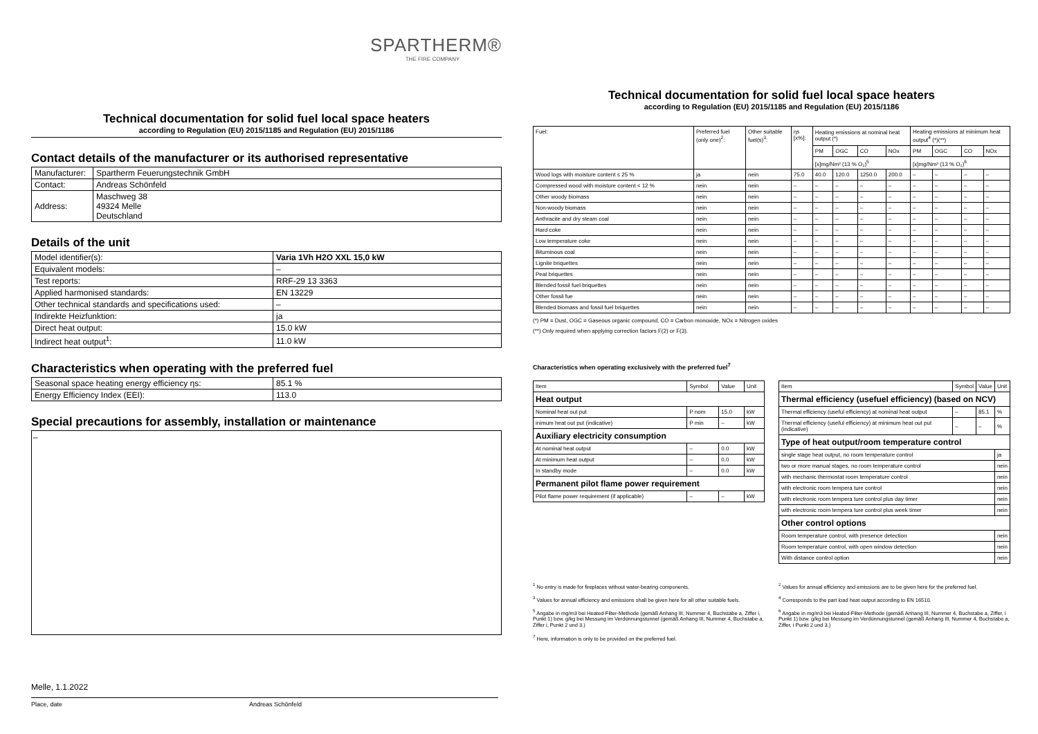SPARTHERM®
THE FIRE COMPANY
Technical documentation for solid fuel local space heaters
according to Regulation (EU) 2015/1185 and Regulation (EU) 2015/1186
Contact details of the manufacturer or its authorised representative
| Manufacturer: | Spartherm Feuerungstechnik GmbH |
| Contact: | Andreas Schönfeld |
| Address: | Maschweg 38 49324 Melle Deutschland |
Details of the unit
| Model identifier(s): | Varia 1Vh H2O XXL 15,0 kW |
| Equivalent models: | – |
| Test reports: | RRF-29 13 3363 |
| Applied harmonised standards: | EN 13229 |
| Other technical standards and specifications used: | – |
| Indirekte Heizfunktion: | ja |
| Direct heat output: | 15.0 kW |
| Indirect heat output<sup>1</sup>: | 11.0 kW |
Characteristics when operating with the preferred fuel
| Seasonal space heating energy efficiency ηs: | 85.1 % |
| Energy Efficiency Index (EEI): | 113.0 |
Special precautions for assembly, installation or maintenance
–
Melle, 1.1.2022
Place, date Andreas Schönfeld
Technical documentation for solid fuel local space heaters
according to Regulation (EU) 2015/1185 and Regulation (EU) 2015/1186
| Fuel: | Preferred fuel (only one)<sup>2</sup>: | Other suitable fuel(s)<sup>3</sup>: | ηs [x%]: | Heating emissions at nominal heat output (*) | | | | Heating emissions at minimum heat output<sup>4</sup> (*)(**) | | | |
| | | | | PM | OGC | CO | NOx | PM | OGC | CO | NOx |
| | | | | [x]mg/Nm³ (13 % O₂)<sup>5</sup> | | | | [x]mg/Nm³ (13 % O₂)<sup>6</sup> | | | |
| Wood logs with moisture content ≤ 25 % | ja | nein | 75.0 | 40.0 | 120.0 | 1250.0 | 200.0 | – | – | – | – |
| Compressed wood with moisture content < 12 % | nein | nein | – | – | – | – | – | – | – | – | – |
| Other woody biomass | nein | nein | – | – | – | – | – | – | – | – | – |
| Non-woody biomass | nein | nein | – | – | – | – | – | – | – | – | – |
| Anthracite and dry steam coal | nein | nein | – | – | – | – | – | – | – | – | – |
| Hard coke | nein | nein | – | – | – | – | – | – | – | – | – |
| Low temperature coke | nein | nein | – | – | – | – | – | – | – | – | – |
| Bituminous coal | nein | nein | – | – | – | – | – | – | – | – | – |
| Lignite briquettes | nein | nein | – | – | – | – | – | – | – | – | – |
| Peat briquettes | nein | nein | – | – | – | – | – | – | – | – | – |
| Blended fossil fuel briquettes | nein | nein | – | – | – | – | – | – | – | – | – |
| Other fossil fue | nein | nein | – | – | – | – | – | – | – | – | – |
| Blended biomass and fossil fuel briquettes | nein | nein | – | – | – | – | – | – | – | – | – |
(*) PM = Dust, OGC = Gaseous organic compound, CO = Carbon monoxide, NOx = Nitrogen oxides
(**) Only required when applying correction factors F(2) or F(3).
Characteristics when operating exclusively with the preferred fuel<sup>7</sup>
| Item | Symbol | Value | Unit |
| Heat output | | | |
| Nominal heat out put | P nom | 15.0 | kW |
| inimum heat out put (indicative) | P min | – | kW |
| Auxiliary electricity consumption | | | |
| At nominal heat output | – | 0.0 | kW |
| At minimum heat output | – | 0.0 | kW |
| In standby mode | – | 0.0 | kW |
| Permanent pilot flame power requirement | | | |
| Pilot flame power requirement (if applicable) | – | – | kW |
| Item | Symbol | Value | Unit |
| Thermal efficiency (usefuel efficiency) (based on NCV) | | | |
| Thermal efficiency (useful efficiency) at nominal heat output | – | 85.1 | % |
| Thermal efficiency (useful efficiency) at minimum heat out put (indicative) | – | – | % |
| Type of heat output/room temperature control | | | |
| single stage heat output, no room temperature control | | | ja |
| two or more manual stages, no room temperature control | | | nein |
| with mechanic thermostat room temperature control | | | nein |
| with electronic room tempera ture control | | | nein |
| with electronic room tempera ture control plus day timer | | | nein |
| with electronic room tempera ture control plus week timer | | | nein |
| Other control options | | | |
| Room temperature control, with presence detection | | | nein |
| Room temperature control, with open window detection | | | nein |
| With distance control option | | | nein |
<sup>1</sup> No entry is made for fireplaces without water-bearing components.
<sup>3</sup> Values for annual efficiency and emissions shall be given here for all other suitable fuels.
<sup>5</sup> Angabe in mg/m3 bei Heated-Filter-Methode (gemäß Anhang III, Nummer 4, Buchstabe a, Ziffer i, Punkt 1) bzw. g/kg bei Messung im Verdünnungstunnel (gemäß Anhang III, Nummer 4, Buchstabe a, Ziffer i, Punkt 2 und 3.)
<sup>7</sup> Here, information is only to be provided on the preferred fuel.
<sup>2</sup> Values for annual efficiency and emissions are to be given here for the preferred fuel.
<sup>4</sup> Corresponds to the part load heat output according to EN 16510.
<sup>6</sup> Angabe in mg/m3 bei Heated-Filter-Methode (gemäß Anhang III, Nummer 4, Buchstabe a, Ziffer, i Punkt 1) bzw. g/kg bei Messung im Verdünnungstunnel (gemäß Anhang III, Nummer 4, Buchstabe a, Ziffer, i Punkt 2 und 3.)